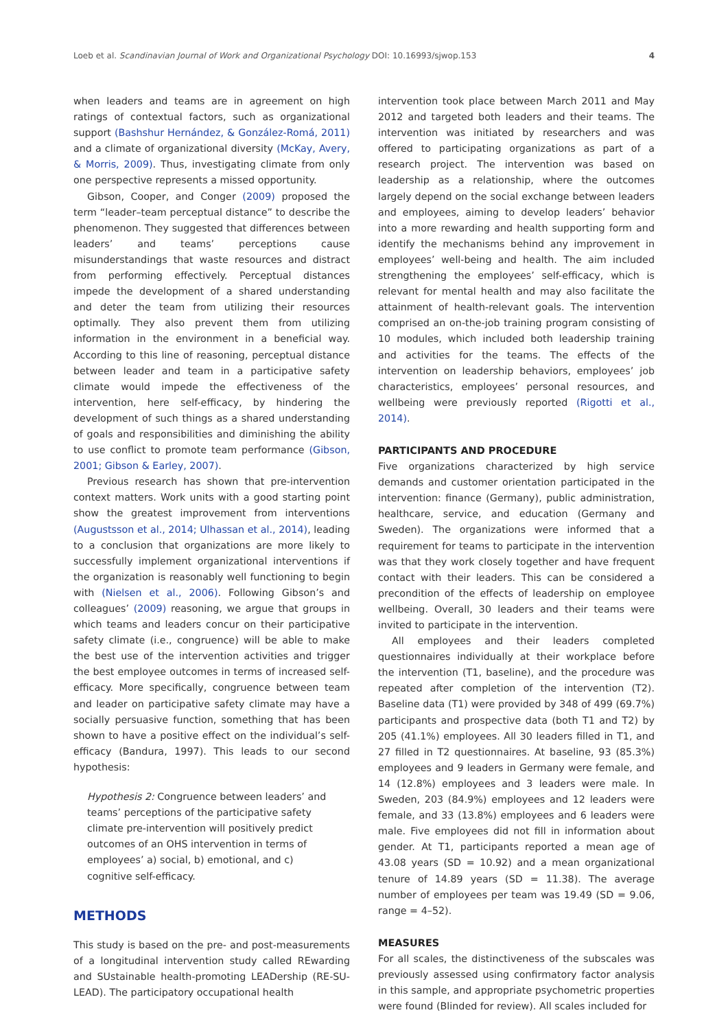Loeb et al. Scandinavian Journal of Work and Organizational Psychology DOI: 10.16993/sjwop.153 4
when leaders and teams are in agreement on high ratings of contextual factors, such as organizational support (Bashshur Hernández, & González-Romá, 2011) and a climate of organizational diversity (McKay, Avery, & Morris, 2009). Thus, investigating climate from only one perspective represents a missed opportunity.
Gibson, Cooper, and Conger (2009) proposed the term “leader–team perceptual distance” to describe the phenomenon. They suggested that differences between leaders’ and teams’ perceptions cause misunderstandings that waste resources and distract from performing effectively. Perceptual distances impede the development of a shared understanding and deter the team from utilizing their resources optimally. They also prevent them from utilizing information in the environment in a beneficial way. According to this line of reasoning, perceptual distance between leader and team in a participative safety climate would impede the effectiveness of the intervention, here self-efficacy, by hindering the development of such things as a shared understanding of goals and responsibilities and diminishing the ability to use conflict to promote team performance (Gibson, 2001; Gibson & Earley, 2007).
Previous research has shown that pre-intervention context matters. Work units with a good starting point show the greatest improvement from interventions (Augustsson et al., 2014; Ulhassan et al., 2014), leading to a conclusion that organizations are more likely to successfully implement organizational interventions if the organization is reasonably well functioning to begin with (Nielsen et al., 2006). Following Gibson’s and colleagues’ (2009) reasoning, we argue that groups in which teams and leaders concur on their participative safety climate (i.e., congruence) will be able to make the best use of the intervention activities and trigger the best employee outcomes in terms of increased self-efficacy. More specifically, congruence between team and leader on participative safety climate may have a socially persuasive function, something that has been shown to have a positive effect on the individual’s self-efficacy (Bandura, 1997). This leads to our second hypothesis:
Hypothesis 2: Congruence between leaders’ and teams’ perceptions of the participative safety climate pre-intervention will positively predict outcomes of an OHS intervention in terms of employees’ a) social, b) emotional, and c) cognitive self-efficacy.
METHODS
This study is based on the pre- and post-measurements of a longitudinal intervention study called REwarding and SUstainable health-promoting LEADership (RE-SU-LEAD). The participatory occupational health
intervention took place between March 2011 and May 2012 and targeted both leaders and their teams. The intervention was initiated by researchers and was offered to participating organizations as part of a research project. The intervention was based on leadership as a relationship, where the outcomes largely depend on the social exchange between leaders and employees, aiming to develop leaders’ behavior into a more rewarding and health supporting form and identify the mechanisms behind any improvement in employees’ well-being and health. The aim included strengthening the employees’ self-efficacy, which is relevant for mental health and may also facilitate the attainment of health-relevant goals. The intervention comprised an on-the-job training program consisting of 10 modules, which included both leadership training and activities for the teams. The effects of the intervention on leadership behaviors, employees’ job characteristics, employees’ personal resources, and wellbeing were previously reported (Rigotti et al., 2014).
PARTICIPANTS AND PROCEDURE
Five organizations characterized by high service demands and customer orientation participated in the intervention: finance (Germany), public administration, healthcare, service, and education (Germany and Sweden). The organizations were informed that a requirement for teams to participate in the intervention was that they work closely together and have frequent contact with their leaders. This can be considered a precondition of the effects of leadership on employee wellbeing. Overall, 30 leaders and their teams were invited to participate in the intervention.
All employees and their leaders completed questionnaires individually at their workplace before the intervention (T1, baseline), and the procedure was repeated after completion of the intervention (T2). Baseline data (T1) were provided by 348 of 499 (69.7%) participants and prospective data (both T1 and T2) by 205 (41.1%) employees. All 30 leaders filled in T1, and 27 filled in T2 questionnaires. At baseline, 93 (85.3%) employees and 9 leaders in Germany were female, and 14 (12.8%) employees and 3 leaders were male. In Sweden, 203 (84.9%) employees and 12 leaders were female, and 33 (13.8%) employees and 6 leaders were male. Five employees did not fill in information about gender. At T1, participants reported a mean age of 43.08 years (SD = 10.92) and a mean organizational tenure of 14.89 years (SD = 11.38). The average number of employees per team was 19.49 (SD = 9.06, range = 4–52).
MEASURES
For all scales, the distinctiveness of the subscales was previously assessed using confirmatory factor analysis in this sample, and appropriate psychometric properties were found (Blinded for review). All scales included for